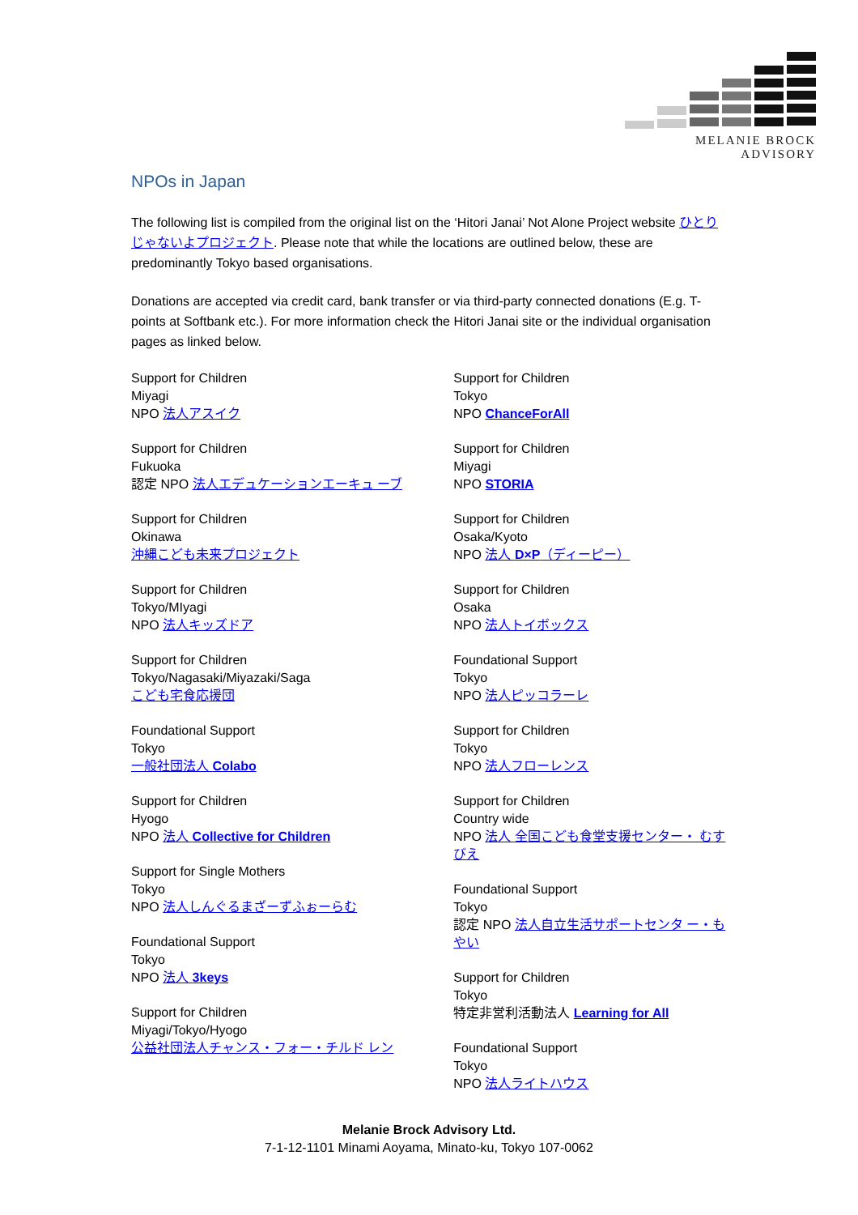MELANIE BROCK ADVISORY
NPOs in Japan
The following list is compiled from the original list on the ‘Hitori Janai’ Not Alone Project website ひとりじゃないよプロジェクト. Please note that while the locations are outlined below, these are predominantly Tokyo based organisations.
Donations are accepted via credit card, bank transfer or via third-party connected donations (E.g. T-points at Softbank etc.). For more information check the Hitori Janai site or the individual organisation pages as linked below.
Support for Children
Miyagi
NPO 法人アスイク
Support for Children
Fukuoka
認定 NPO 法人エデュケーションエーキュ ーブ
Support for Children
Okinawa
沖縄こども未来プロジェクト
Support for Children
Tokyo/MIyagi
NPO 法人キッズドア
Support for Children
Tokyo/Nagasaki/Miyazaki/Saga
こども宅食応援団
Foundational Support
Tokyo
一般社団法人 Colabo
Support for Children
Hyogo
NPO 法人 Collective for Children
Support for Single Mothers
Tokyo
NPO 法人しんぐるまざーずふぉーらむ
Foundational Support
Tokyo
NPO 法人 3keys
Support for Children
Miyagi/Tokyo/Hyogo
公益社団法人チャンス・フォー・チルド レン
Support for Children
Tokyo
NPO ChanceForAll
Support for Children
Miyagi
NPO STORIA
Support for Children
Osaka/Kyoto
NPO 法人 D×P（ディーピー）
Support for Children
Osaka
NPO 法人トイボックス
Foundational Support
Tokyo
NPO 法人ピッコラーレ
Support for Children
Tokyo
NPO 法人フローレンス
Support for Children
Country wide
NPO 法人 全国こども食堂支援センター・ むすびえ
Foundational Support
Tokyo
認定 NPO 法人自立生活サポートセンタ ー・もやい
Support for Children
Tokyo
特定非営利活動法人 Learning for All
Foundational Support
Tokyo
NPO 法人ライトハウス
Melanie Brock Advisory Ltd.
7-1-12-1101 Minami Aoyama, Minato-ku, Tokyo 107-0062